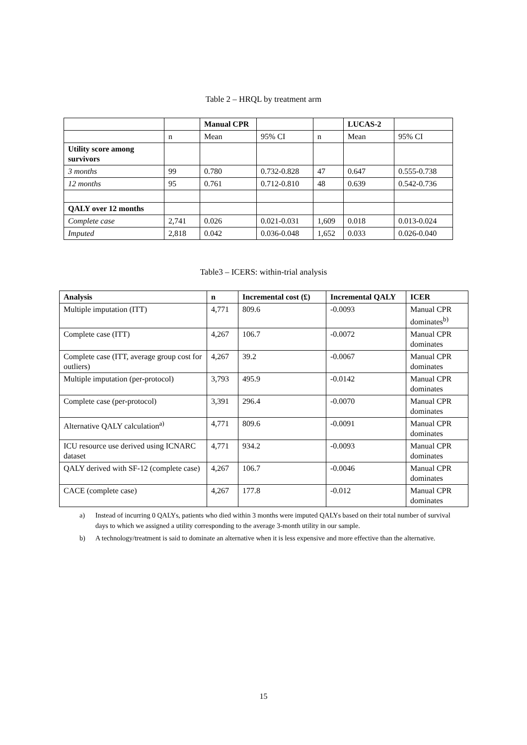Table 2 – HRQL by treatment arm
| | | Manual CPR | | | LUCAS-2 | |
| | n | Mean | 95% CI | n | Mean | 95% CI |
| Utility score among survivors | | | | | | |
| 3 months | 99 | 0.780 | 0.732-0.828 | 47 | 0.647 | 0.555-0.738 |
| 12 months | 95 | 0.761 | 0.712-0.810 | 48 | 0.639 | 0.542-0.736 |
| QALY over 12 months | | | | | | |
| Complete case | 2,741 | 0.026 | 0.021-0.031 | 1,609 | 0.018 | 0.013-0.024 |
| Imputed | 2,818 | 0.042 | 0.036-0.048 | 1,652 | 0.033 | 0.026-0.040 |
Table3 – ICERS: within-trial analysis
| Analysis | n | Incremental cost (£) | Incremental QALY | ICER |
| --- | --- | --- | --- | --- |
| Multiple imputation (ITT) | 4,771 | 809.6 | -0.0093 | Manual CPR dominates<sup>b)</sup> |
| Complete case (ITT) | 4,267 | 106.7 | -0.0072 | Manual CPR dominates |
| Complete case (ITT, average group cost for outliers) | 4,267 | 39.2 | -0.0067 | Manual CPR dominates |
| Multiple imputation (per-protocol) | 3,793 | 495.9 | -0.0142 | Manual CPR dominates |
| Complete case (per-protocol) | 3,391 | 296.4 | -0.0070 | Manual CPR dominates |
| Alternative QALY calculation<sup>a)</sup> | 4,771 | 809.6 | -0.0091 | Manual CPR dominates |
| ICU resource use derived using ICNARC dataset | 4,771 | 934.2 | -0.0093 | Manual CPR dominates |
| QALY derived with SF-12 (complete case) | 4,267 | 106.7 | -0.0046 | Manual CPR dominates |
| CACE (complete case) | 4,267 | 177.8 | -0.012 | Manual CPR dominates |
a) Instead of incurring 0 QALYs, patients who died within 3 months were imputed QALYs based on their total number of survival days to which we assigned a utility corresponding to the average 3-month utility in our sample.
b) A technology/treatment is said to dominate an alternative when it is less expensive and more effective than the alternative.
15